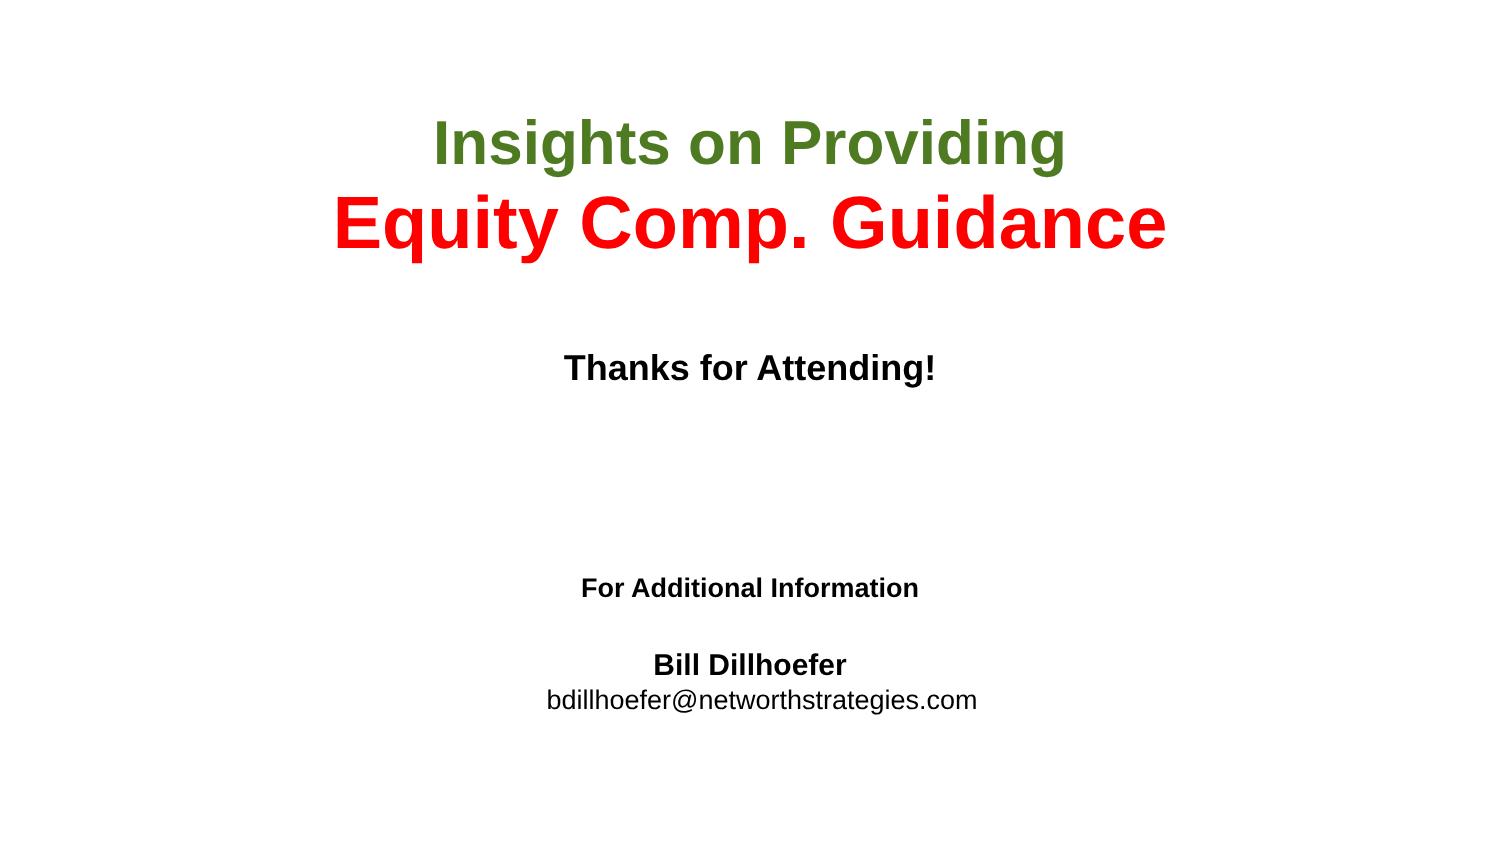Insights on Providing
Equity Comp. Guidance
Thanks for Attending!
For Additional Information
Bill Dillhoefer
bdillhoefer@networthstrategies.com